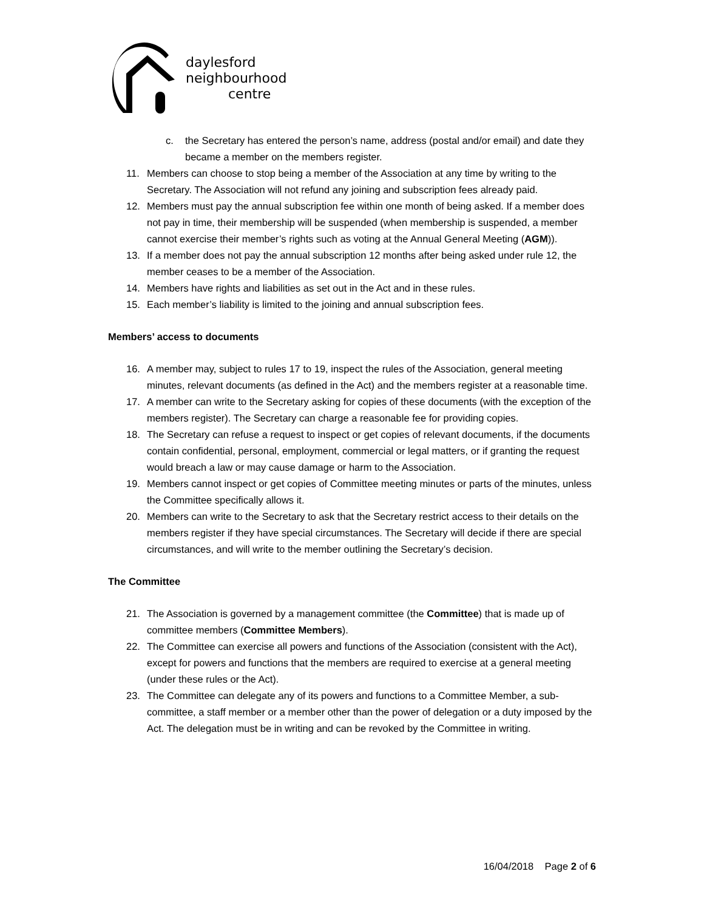daylesford
neighbourhood
centre
c. the Secretary has entered the person’s name, address (postal and/or email) and date they became a member on the members register.
11. Members can choose to stop being a member of the Association at any time by writing to the Secretary. The Association will not refund any joining and subscription fees already paid.
12. Members must pay the annual subscription fee within one month of being asked. If a member does not pay in time, their membership will be suspended (when membership is suspended, a member cannot exercise their member’s rights such as voting at the Annual General Meeting (AGM)).
13. If a member does not pay the annual subscription 12 months after being asked under rule 12, the member ceases to be a member of the Association.
14. Members have rights and liabilities as set out in the Act and in these rules.
15. Each member’s liability is limited to the joining and annual subscription fees.
Members’ access to documents
16. A member may, subject to rules 17 to 19, inspect the rules of the Association, general meeting minutes, relevant documents (as defined in the Act) and the members register at a reasonable time.
17. A member can write to the Secretary asking for copies of these documents (with the exception of the members register). The Secretary can charge a reasonable fee for providing copies.
18. The Secretary can refuse a request to inspect or get copies of relevant documents, if the documents contain confidential, personal, employment, commercial or legal matters, or if granting the request would breach a law or may cause damage or harm to the Association.
19. Members cannot inspect or get copies of Committee meeting minutes or parts of the minutes, unless the Committee specifically allows it.
20. Members can write to the Secretary to ask that the Secretary restrict access to their details on the members register if they have special circumstances. The Secretary will decide if there are special circumstances, and will write to the member outlining the Secretary’s decision.
The Committee
21. The Association is governed by a management committee (the Committee) that is made up of committee members (Committee Members).
22. The Committee can exercise all powers and functions of the Association (consistent with the Act), except for powers and functions that the members are required to exercise at a general meeting (under these rules or the Act).
23. The Committee can delegate any of its powers and functions to a Committee Member, a sub-committee, a staff member or a member other than the power of delegation or a duty imposed by the Act. The delegation must be in writing and can be revoked by the Committee in writing.
16/04/2018 Page 2 of 6